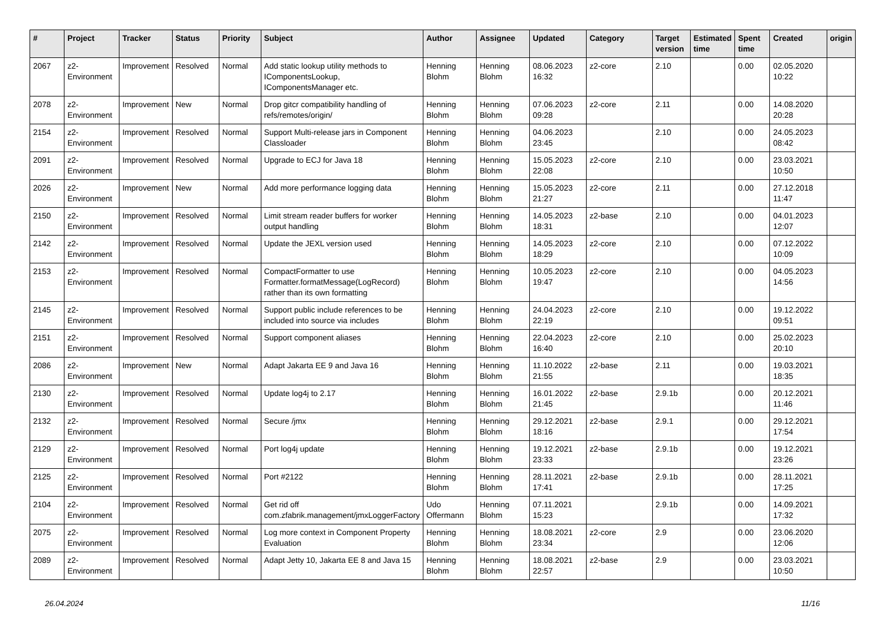| # | Project | Tracker | Status | Priority | Subject | Author | Assignee | Updated | Category | Target version | Estimated time | Spent time | Created | origin |
| --- | --- | --- | --- | --- | --- | --- | --- | --- | --- | --- | --- | --- | --- | --- |
| 2067 | z2-Environment | Improvement | Resolved | Normal | Add static lookup utility methods to IComponentsLookup, IComponentsManager etc. | Henning Blohm | Henning Blohm | 08.06.2023 16:32 | z2-core | 2.10 | | 0.00 | 02.05.2020 10:22 | |
| 2078 | z2-Environment | Improvement | New | Normal | Drop gitcr compatibility handling of refs/remotes/origin/ | Henning Blohm | Henning Blohm | 07.06.2023 09:28 | z2-core | 2.11 | | 0.00 | 14.08.2020 20:28 | |
| 2154 | z2-Environment | Improvement | Resolved | Normal | Support Multi-release jars in Component Classloader | Henning Blohm | Henning Blohm | 04.06.2023 23:45 | | 2.10 | | 0.00 | 24.05.2023 08:42 | |
| 2091 | z2-Environment | Improvement | Resolved | Normal | Upgrade to ECJ for Java 18 | Henning Blohm | Henning Blohm | 15.05.2023 22:08 | z2-core | 2.10 | | 0.00 | 23.03.2021 10:50 | |
| 2026 | z2-Environment | Improvement | New | Normal | Add more performance logging data | Henning Blohm | Henning Blohm | 15.05.2023 21:27 | z2-core | 2.11 | | 0.00 | 27.12.2018 11:47 | |
| 2150 | z2-Environment | Improvement | Resolved | Normal | Limit stream reader buffers for worker output handling | Henning Blohm | Henning Blohm | 14.05.2023 18:31 | z2-base | 2.10 | | 0.00 | 04.01.2023 12:07 | |
| 2142 | z2-Environment | Improvement | Resolved | Normal | Update the JEXL version used | Henning Blohm | Henning Blohm | 14.05.2023 18:29 | z2-core | 2.10 | | 0.00 | 07.12.2022 10:09 | |
| 2153 | z2-Environment | Improvement | Resolved | Normal | CompactFormatter to use Formatter.formatMessage(LogRecord) rather than its own formatting | Henning Blohm | Henning Blohm | 10.05.2023 19:47 | z2-core | 2.10 | | 0.00 | 04.05.2023 14:56 | |
| 2145 | z2-Environment | Improvement | Resolved | Normal | Support public include references to be included into source via includes | Henning Blohm | Henning Blohm | 24.04.2023 22:19 | z2-core | 2.10 | | 0.00 | 19.12.2022 09:51 | |
| 2151 | z2-Environment | Improvement | Resolved | Normal | Support component aliases | Henning Blohm | Henning Blohm | 22.04.2023 16:40 | z2-core | 2.10 | | 0.00 | 25.02.2023 20:10 | |
| 2086 | z2-Environment | Improvement | New | Normal | Adapt Jakarta EE 9 and Java 16 | Henning Blohm | Henning Blohm | 11.10.2022 21:55 | z2-base | 2.11 | | 0.00 | 19.03.2021 18:35 | |
| 2130 | z2-Environment | Improvement | Resolved | Normal | Update log4j to 2.17 | Henning Blohm | Henning Blohm | 16.01.2022 21:45 | z2-base | 2.9.1b | | 0.00 | 20.12.2021 11:46 | |
| 2132 | z2-Environment | Improvement | Resolved | Normal | Secure /jmx | Henning Blohm | Henning Blohm | 29.12.2021 18:16 | z2-base | 2.9.1 | | 0.00 | 29.12.2021 17:54 | |
| 2129 | z2-Environment | Improvement | Resolved | Normal | Port log4j update | Henning Blohm | Henning Blohm | 19.12.2021 23:33 | z2-base | 2.9.1b | | 0.00 | 19.12.2021 23:26 | |
| 2125 | z2-Environment | Improvement | Resolved | Normal | Port #2122 | Henning Blohm | Henning Blohm | 28.11.2021 17:41 | z2-base | 2.9.1b | | 0.00 | 28.11.2021 17:25 | |
| 2104 | z2-Environment | Improvement | Resolved | Normal | Get rid off com.zfabrik.management/jmxLoggerFactory | Udo Offermann | Henning Blohm | 07.11.2021 15:23 | | 2.9.1b | | 0.00 | 14.09.2021 17:32 | |
| 2075 | z2-Environment | Improvement | Resolved | Normal | Log more context in Component Property Evaluation | Henning Blohm | Henning Blohm | 18.08.2021 23:34 | z2-core | 2.9 | | 0.00 | 23.06.2020 12:06 | |
| 2089 | z2-Environment | Improvement | Resolved | Normal | Adapt Jetty 10, Jakarta EE 8 and Java 15 | Henning Blohm | Henning Blohm | 18.08.2021 22:57 | z2-base | 2.9 | | 0.00 | 23.03.2021 10:50 | |
26.04.2024 11/16